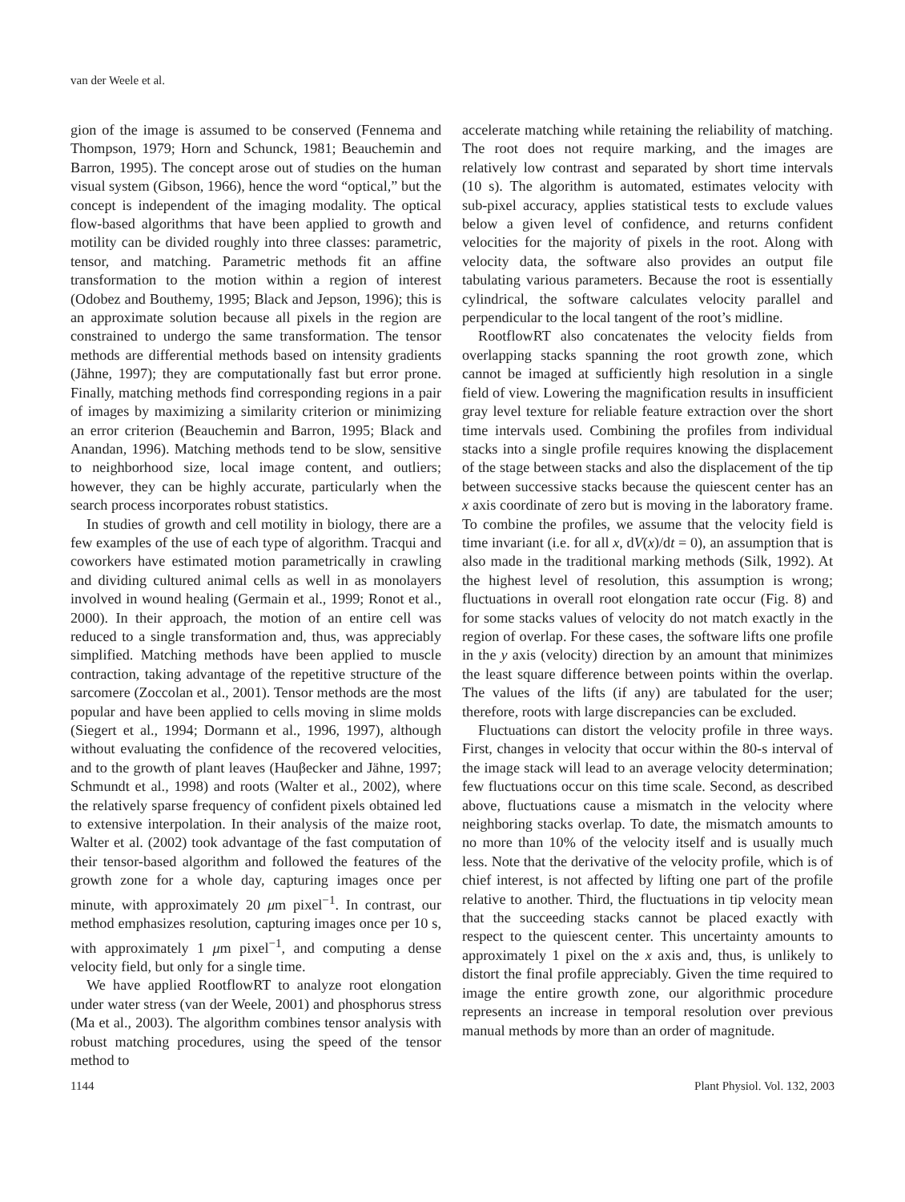van der Weele et al.
gion of the image is assumed to be conserved (Fennema and Thompson, 1979; Horn and Schunck, 1981; Beauchemin and Barron, 1995). The concept arose out of studies on the human visual system (Gibson, 1966), hence the word “optical,” but the concept is independent of the imaging modality. The optical flow-based algorithms that have been applied to growth and motility can be divided roughly into three classes: parametric, tensor, and matching. Parametric methods fit an affine transformation to the motion within a region of interest (Odobez and Bouthemy, 1995; Black and Jepson, 1996); this is an approximate solution because all pixels in the region are constrained to undergo the same transformation. The tensor methods are differential methods based on intensity gradients (Jähne, 1997); they are computationally fast but error prone. Finally, matching methods find corresponding regions in a pair of images by maximizing a similarity criterion or minimizing an error criterion (Beauchemin and Barron, 1995; Black and Anandan, 1996). Matching methods tend to be slow, sensitive to neighborhood size, local image content, and outliers; however, they can be highly accurate, particularly when the search process incorporates robust statistics.
In studies of growth and cell motility in biology, there are a few examples of the use of each type of algorithm. Tracqui and coworkers have estimated motion parametrically in crawling and dividing cultured animal cells as well in as monolayers involved in wound healing (Germain et al., 1999; Ronot et al., 2000). In their approach, the motion of an entire cell was reduced to a single transformation and, thus, was appreciably simplified. Matching methods have been applied to muscle contraction, taking advantage of the repetitive structure of the sarcomere (Zoccolan et al., 2001). Tensor methods are the most popular and have been applied to cells moving in slime molds (Siegert et al., 1994; Dormann et al., 1996, 1997), although without evaluating the confidence of the recovered velocities, and to the growth of plant leaves (Hauβecker and Jähne, 1997; Schmundt et al., 1998) and roots (Walter et al., 2002), where the relatively sparse frequency of confident pixels obtained led to extensive interpolation. In their analysis of the maize root, Walter et al. (2002) took advantage of the fast computation of their tensor-based algorithm and followed the features of the growth zone for a whole day, capturing images once per minute, with approximately 20 μm pixel<sup>−1</sup>. In contrast, our method emphasizes resolution, capturing images once per 10 s, with approximately 1 μm pixel<sup>−1</sup>, and computing a dense velocity field, but only for a single time.
We have applied RootflowRT to analyze root elongation under water stress (van der Weele, 2001) and phosphorus stress (Ma et al., 2003). The algorithm combines tensor analysis with robust matching procedures, using the speed of the tensor method to
accelerate matching while retaining the reliability of matching. The root does not require marking, and the images are relatively low contrast and separated by short time intervals (10 s). The algorithm is automated, estimates velocity with sub-pixel accuracy, applies statistical tests to exclude values below a given level of confidence, and returns confident velocities for the majority of pixels in the root. Along with velocity data, the software also provides an output file tabulating various parameters. Because the root is essentially cylindrical, the software calculates velocity parallel and perpendicular to the local tangent of the root’s midline.
RootflowRT also concatenates the velocity fields from overlapping stacks spanning the root growth zone, which cannot be imaged at sufficiently high resolution in a single field of view. Lowering the magnification results in insufficient gray level texture for reliable feature extraction over the short time intervals used. Combining the profiles from individual stacks into a single profile requires knowing the displacement of the stage between stacks and also the displacement of the tip between successive stacks because the quiescent center has an x axis coordinate of zero but is moving in the laboratory frame. To combine the profiles, we assume that the velocity field is time invariant (i.e. for all x, dV(x)/dt = 0), an assumption that is also made in the traditional marking methods (Silk, 1992). At the highest level of resolution, this assumption is wrong; fluctuations in overall root elongation rate occur (Fig. 8) and for some stacks values of velocity do not match exactly in the region of overlap. For these cases, the software lifts one profile in the y axis (velocity) direction by an amount that minimizes the least square difference between points within the overlap. The values of the lifts (if any) are tabulated for the user; therefore, roots with large discrepancies can be excluded.
Fluctuations can distort the velocity profile in three ways. First, changes in velocity that occur within the 80-s interval of the image stack will lead to an average velocity determination; few fluctuations occur on this time scale. Second, as described above, fluctuations cause a mismatch in the velocity where neighboring stacks overlap. To date, the mismatch amounts to no more than 10% of the velocity itself and is usually much less. Note that the derivative of the velocity profile, which is of chief interest, is not affected by lifting one part of the profile relative to another. Third, the fluctuations in tip velocity mean that the succeeding stacks cannot be placed exactly with respect to the quiescent center. This uncertainty amounts to approximately 1 pixel on the x axis and, thus, is unlikely to distort the final profile appreciably. Given the time required to image the entire growth zone, our algorithmic procedure represents an increase in temporal resolution over previous manual methods by more than an order of magnitude.
1144 Plant Physiol. Vol. 132, 2003